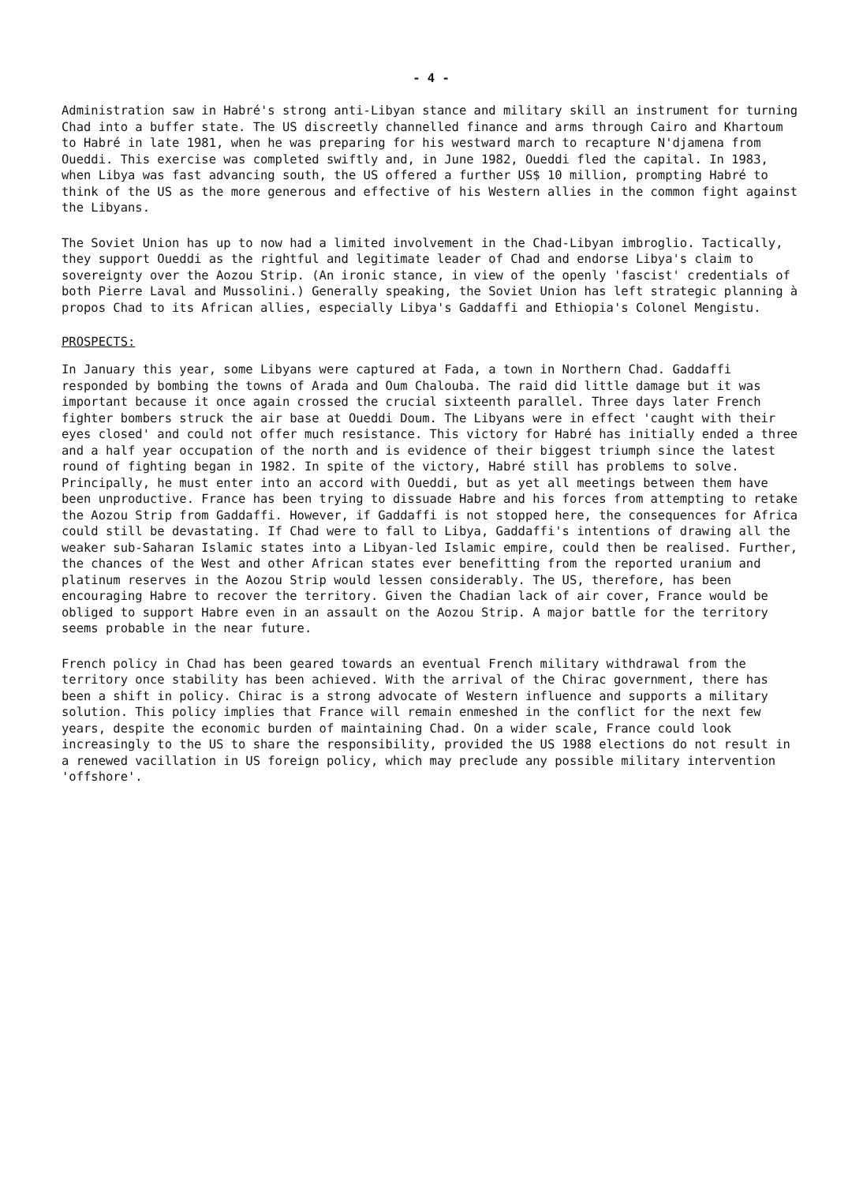- 4 -
Administration saw in Habré's strong anti-Libyan stance and military skill an instrument for turning Chad into a buffer state. The US discreetly channelled finance and arms through Cairo and Khartoum to Habré in late 1981, when he was preparing for his westward march to recapture N'djamena from Oueddi. This exercise was completed swiftly and, in June 1982, Oueddi fled the capital. In 1983, when Libya was fast advancing south, the US offered a further US$ 10 million, prompting Habré to think of the US as the more generous and effective of his Western allies in the common fight against the Libyans.
The Soviet Union has up to now had a limited involvement in the Chad-Libyan imbroglio. Tactically, they support Oueddi as the rightful and legitimate leader of Chad and endorse Libya's claim to sovereignty over the Aozou Strip. (An ironic stance, in view of the openly 'fascist' credentials of both Pierre Laval and Mussolini.) Generally speaking, the Soviet Union has left strategic planning à propos Chad to its African allies, especially Libya's Gaddaffi and Ethiopia's Colonel Mengistu.
PROSPECTS:
In January this year, some Libyans were captured at Fada, a town in Northern Chad. Gaddaffi responded by bombing the towns of Arada and Oum Chalouba. The raid did little damage but it was important because it once again crossed the crucial sixteenth parallel. Three days later French fighter bombers struck the air base at Oueddi Doum. The Libyans were in effect 'caught with their eyes closed' and could not offer much resistance. This victory for Habré has initially ended a three and a half year occupation of the north and is evidence of their biggest triumph since the latest round of fighting began in 1982. In spite of the victory, Habré still has problems to solve. Principally, he must enter into an accord with Oueddi, but as yet all meetings between them have been unproductive. France has been trying to dissuade Habre and his forces from attempting to retake the Aozou Strip from Gaddaffi. However, if Gaddaffi is not stopped here, the consequences for Africa could still be devastating. If Chad were to fall to Libya, Gaddaffi's intentions of drawing all the weaker sub-Saharan Islamic states into a Libyan-led Islamic empire, could then be realised. Further, the chances of the West and other African states ever benefitting from the reported uranium and platinum reserves in the Aozou Strip would lessen considerably. The US, therefore, has been encouraging Habre to recover the territory. Given the Chadian lack of air cover, France would be obliged to support Habre even in an assault on the Aozou Strip. A major battle for the territory seems probable in the near future.
French policy in Chad has been geared towards an eventual French military withdrawal from the territory once stability has been achieved. With the arrival of the Chirac government, there has been a shift in policy. Chirac is a strong advocate of Western influence and supports a military solution. This policy implies that France will remain enmeshed in the conflict for the next few years, despite the economic burden of maintaining Chad. On a wider scale, France could look increasingly to the US to share the responsibility, provided the US 1988 elections do not result in a renewed vacillation in US foreign policy, which may preclude any possible military intervention 'offshore'.